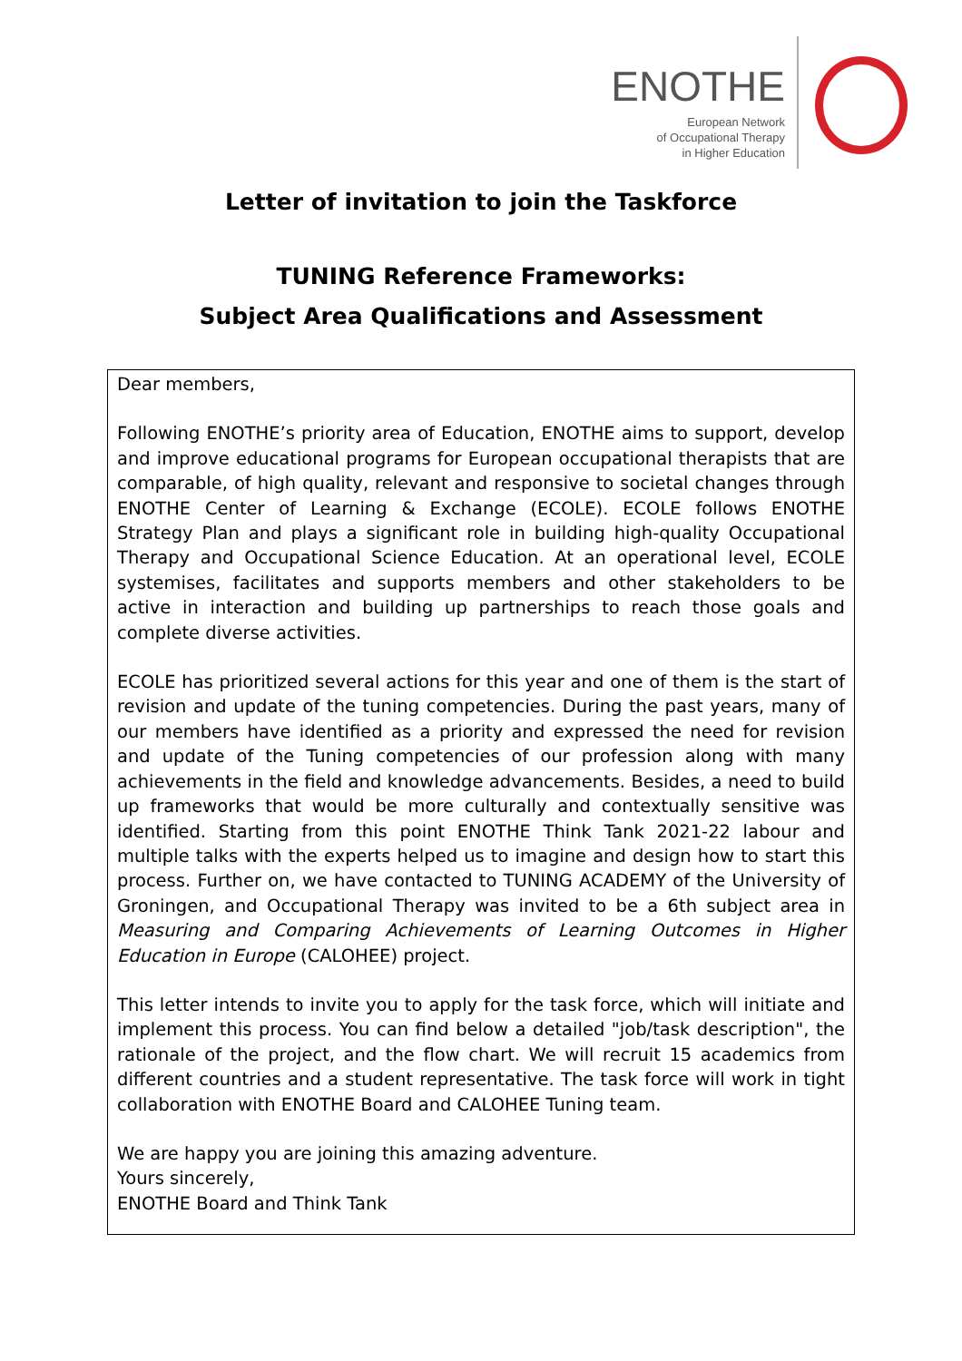ENOTHE
European Network
of Occupational Therapy
in Higher Education
Letter of invitation to join the Taskforce
TUNING Reference Frameworks:
Subject Area Qualifications and Assessment
Dear members,
Following ENOTHE’s priority area of Education, ENOTHE aims to support, develop and improve educational programs for European occupational therapists that are comparable, of high quality, relevant and responsive to societal changes through ENOTHE Center of Learning & Exchange (ECOLE). ECOLE follows ENOTHE Strategy Plan and plays a significant role in building high-quality Occupational Therapy and Occupational Science Education. At an operational level, ECOLE systemises, facilitates and supports members and other stakeholders to be active in interaction and building up partnerships to reach those goals and complete diverse activities.
ECOLE has prioritized several actions for this year and one of them is the start of revision and update of the tuning competencies. During the past years, many of our members have identified as a priority and expressed the need for revision and update of the Tuning competencies of our profession along with many achievements in the field and knowledge advancements. Besides, a need to build up frameworks that would be more culturally and contextually sensitive was identified. Starting from this point ENOTHE Think Tank 2021-22 labour and multiple talks with the experts helped us to imagine and design how to start this process. Further on, we have contacted to TUNING ACADEMY of the University of Groningen, and Occupational Therapy was invited to be a 6th subject area in Measuring and Comparing Achievements of Learning Outcomes in Higher Education in Europe (CALOHEE) project.
This letter intends to invite you to apply for the task force, which will initiate and implement this process. You can find below a detailed "job/task description", the rationale of the project, and the flow chart. We will recruit 15 academics from different countries and a student representative. The task force will work in tight collaboration with ENOTHE Board and CALOHEE Tuning team.
We are happy you are joining this amazing adventure.
Yours sincerely,
ENOTHE Board and Think Tank